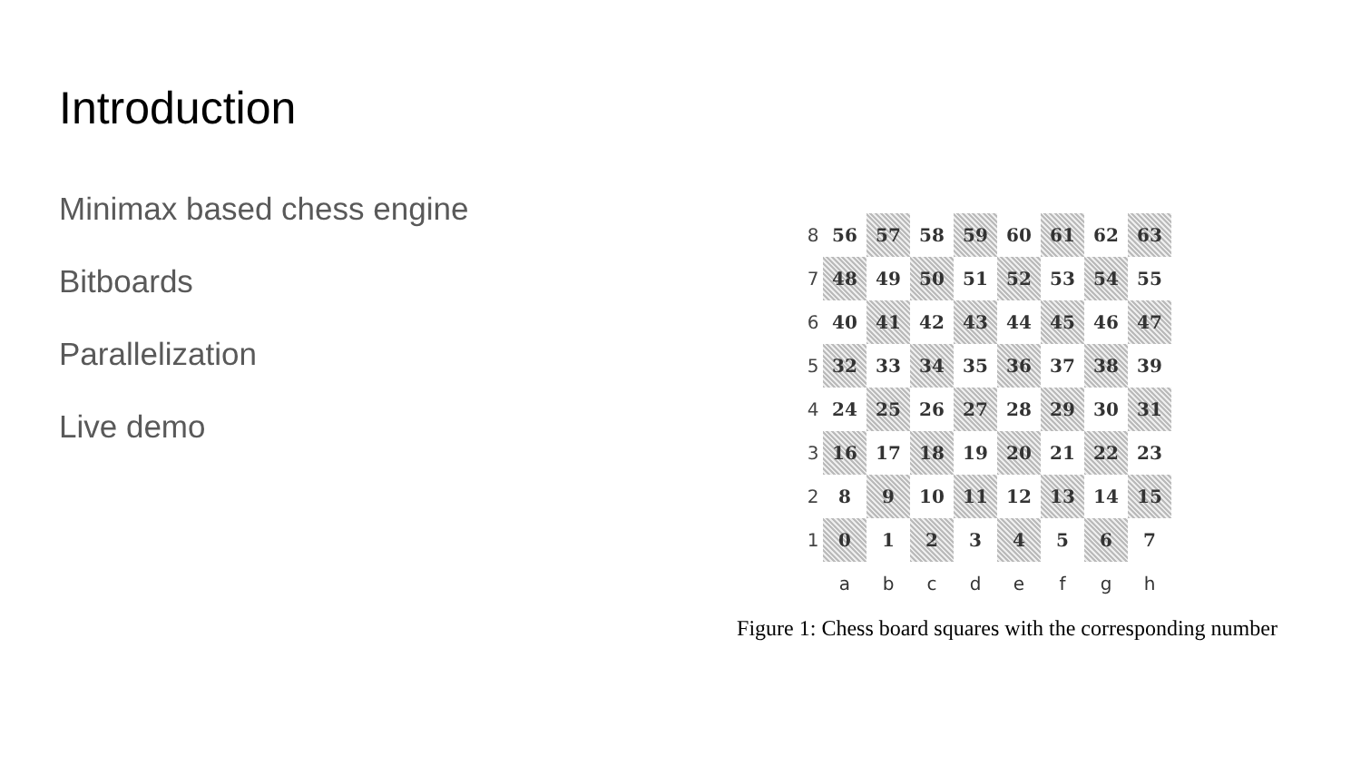Introduction
Minimax based chess engine
Bitboards
Parallelization
Live demo
| 8 | 56 | 57 | 58 | 59 | 60 | 61 | 62 | 63 |
| 7 | 48 | 49 | 50 | 51 | 52 | 53 | 54 | 55 |
| 6 | 40 | 41 | 42 | 43 | 44 | 45 | 46 | 47 |
| 5 | 32 | 33 | 34 | 35 | 36 | 37 | 38 | 39 |
| 4 | 24 | 25 | 26 | 27 | 28 | 29 | 30 | 31 |
| 3 | 16 | 17 | 18 | 19 | 20 | 21 | 22 | 23 |
| 2 | 8 | 9 | 10 | 11 | 12 | 13 | 14 | 15 |
| 1 | 0 | 1 | 2 | 3 | 4 | 5 | 6 | 7 |
| | a | b | c | d | e | f | g | h |
Figure 1: Chess board squares with the corresponding number